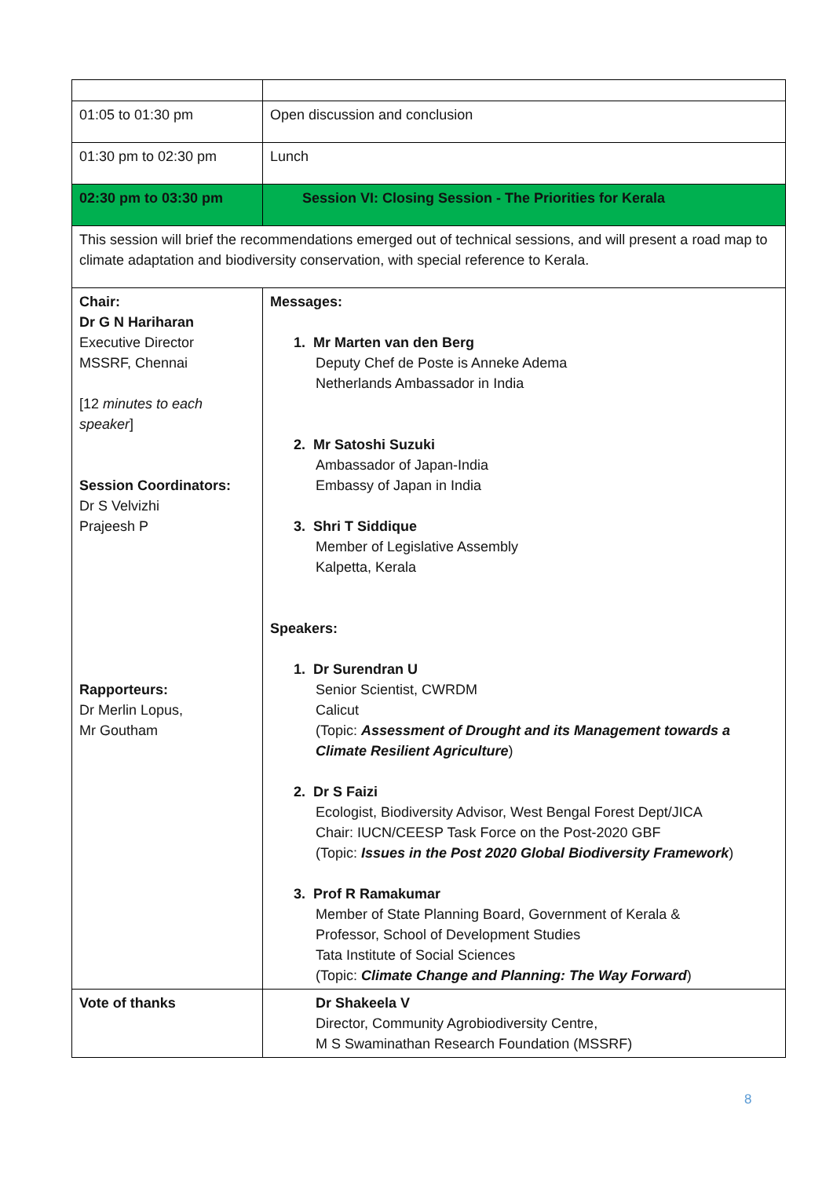| 01:05 to 01:30 pm | Open discussion and conclusion |
| 01:30 pm to 02:30 pm | Lunch |
| 02:30 pm to 03:30 pm | Session VI: Closing Session - The Priorities for Kerala |
| This session will brief the recommendations emerged out of technical sessions, and will present a road map to climate adaptation and biodiversity conservation, with special reference to Kerala. | |
| Chair: Dr G N Hariharan Executive Director MSSRF, Chennai [12 minutes to each speaker ] Session Coordinators: Dr S Velvizhi Prajeesh P Rapporteurs: Dr Merlin Lopus, Mr Goutham | Messages: 1. Mr Marten van den Berg Deputy Chef de Poste is Anneke Adema Netherlands Ambassador in India 2. Mr Satoshi Suzuki Ambassador of Japan-India Embassy of Japan in India 3. Shri T Siddique Member of Legislative Assembly Kalpetta, Kerala Speakers: 1. Dr Surendran U Senior Scientist, CWRDM Calicut (Topic: Assessment of Drought and its Management towards a Climate Resilient Agriculture ) 2. Dr S Faizi Ecologist, Biodiversity Advisor, West Bengal Forest Dept/JICA Chair: IUCN/CEESP Task Force on the Post-2020 GBF (Topic: Issues in the Post 2020 Global Biodiversity Framework ) 3. Prof R Ramakumar Member of State Planning Board, Government of Kerala & Professor, School of Development Studies Tata Institute of Social Sciences (Topic: Climate Change and Planning: The Way Forward ) |
| Vote of thanks | Dr Shakeela V Director, Community Agrobiodiversity Centre, M S Swaminathan Research Foundation (MSSRF) |
8